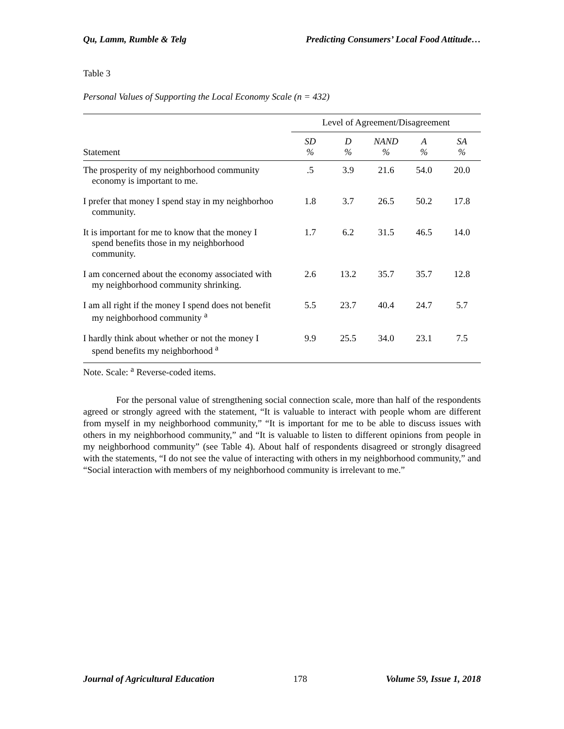Qu, Lamm, Rumble & Telg Predicting Consumers’ Local Food Attitude…
Table 3
Personal Values of Supporting the Local Economy Scale (n = 432)
| | Level of Agreement/Disagreement | | | | |
| --- | --- | --- | --- | --- | --- |
| Statement | SD % | D % | NAND % | A % | SA % |
| The prosperity of my neighborhood community economy is important to me. | .5 | 3.9 | 21.6 | 54.0 | 20.0 |
| I prefer that money I spend stay in my neighborhoo community. | 1.8 | 3.7 | 26.5 | 50.2 | 17.8 |
| It is important for me to know that the money I spend benefits those in my neighborhood community. | 1.7 | 6.2 | 31.5 | 46.5 | 14.0 |
| I am concerned about the economy associated with my neighborhood community shrinking. | 2.6 | 13.2 | 35.7 | 35.7 | 12.8 |
| I am all right if the money I spend does not benefit my neighborhood community <sup>a</sup> | 5.5 | 23.7 | 40.4 | 24.7 | 5.7 |
| I hardly think about whether or not the money I spend benefits my neighborhood <sup>a</sup> | 9.9 | 25.5 | 34.0 | 23.1 | 7.5 |
Note. Scale: <sup>a</sup> Reverse-coded items.
For the personal value of strengthening social connection scale, more than half of the respondents agreed or strongly agreed with the statement, “It is valuable to interact with people whom are different from myself in my neighborhood community,” “It is important for me to be able to discuss issues with others in my neighborhood community,” and “It is valuable to listen to different opinions from people in my neighborhood community” (see Table 4). About half of respondents disagreed or strongly disagreed with the statements, “I do not see the value of interacting with others in my neighborhood community,” and “Social interaction with members of my neighborhood community is irrelevant to me.”
Journal of Agricultural Education 178 Volume 59, Issue 1, 2018